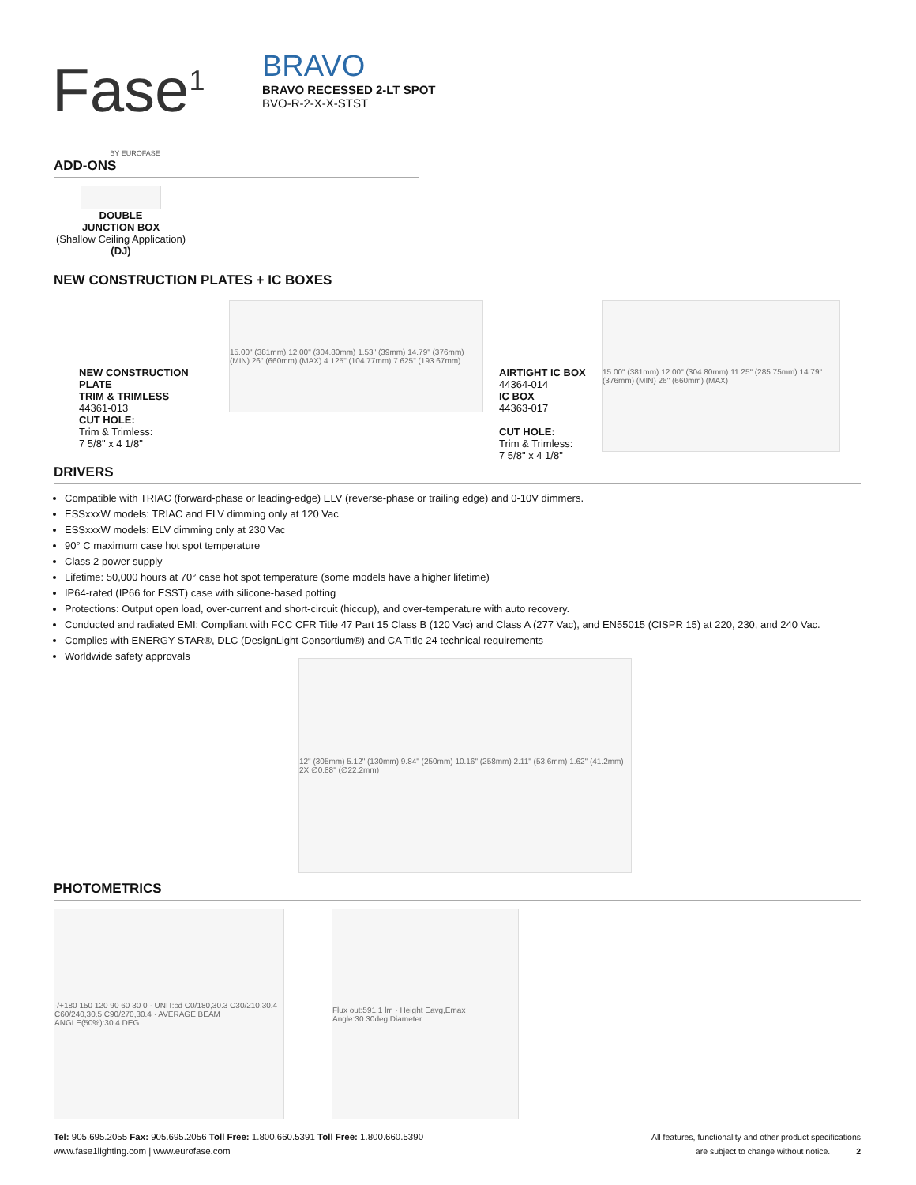Fase<sup>1</sup>
BY EUROFASE
BRAVO
BRAVO RECESSED 2-LT SPOT
BVO-R-2-X-X-STST
ADD-ONS
DOUBLE
JUNCTION BOX
(Shallow Ceiling Application)
(DJ)
NEW CONSTRUCTION PLATES + IC BOXES
NEW CONSTRUCTION PLATE
TRIM & TRIMLESS
44361-013
CUT HOLE:
Trim & Trimless:
7 5/8" x 4 1/8"
15.00" (381mm) 12.00" (304.80mm) 1.53" (39mm) 14.79" (376mm) (MIN) 26" (660mm) (MAX) 4.125" (104.77mm) 7.625" (193.67mm)
AIRTIGHT IC BOX
44364-014
IC BOX
44363-017
CUT HOLE:
Trim & Trimless:
7 5/8" x 4 1/8"
15.00" (381mm) 12.00" (304.80mm) 11.25" (285.75mm) 14.79" (376mm) (MIN) 26" (660mm) (MAX)
DRIVERS
Compatible with TRIAC (forward-phase or leading-edge) ELV (reverse-phase or trailing edge) and 0-10V dimmers.
ESSxxxW models: TRIAC and ELV dimming only at 120 Vac
ESSxxxW models: ELV dimming only at 230 Vac
90° C maximum case hot spot temperature
Class 2 power supply
Lifetime: 50,000 hours at 70° case hot spot temperature (some models have a higher lifetime)
IP64-rated (IP66 for ESST) case with silicone-based potting
Protections: Output open load, over-current and short-circuit (hiccup), and over-temperature with auto recovery.
Conducted and radiated EMI: Compliant with FCC CFR Title 47 Part 15 Class B (120 Vac) and Class A (277 Vac), and EN55015 (CISPR 15) at 220, 230, and 240 Vac.
Complies with ENERGY STAR®, DLC (DesignLight Consortium®) and CA Title 24 technical requirements
Worldwide safety approvals
12" (305mm) 5.12" (130mm) 9.84" (250mm) 10.16" (258mm) 2.11" (53.6mm) 1.62" (41.2mm) 2X ∅0.88" (∅22.2mm)
PHOTOMETRICS
-/+180 150 120 90 60 30 0 · UNIT:cd C0/180,30.3 C30/210,30.4 C60/240,30.5 C90/270,30.4 · AVERAGE BEAM ANGLE(50%):30.4 DEG
Flux out:591.1 lm · Height Eavg,Emax Angle:30.30deg Diameter
Tel: 905.695.2055 Fax: 905.695.2056 Toll Free: 1.800.660.5391 Toll Free: 1.800.660.5390
www.fase1lighting.com | www.eurofase.com
All features, functionality and other product specifications
are subject to change without notice. 2